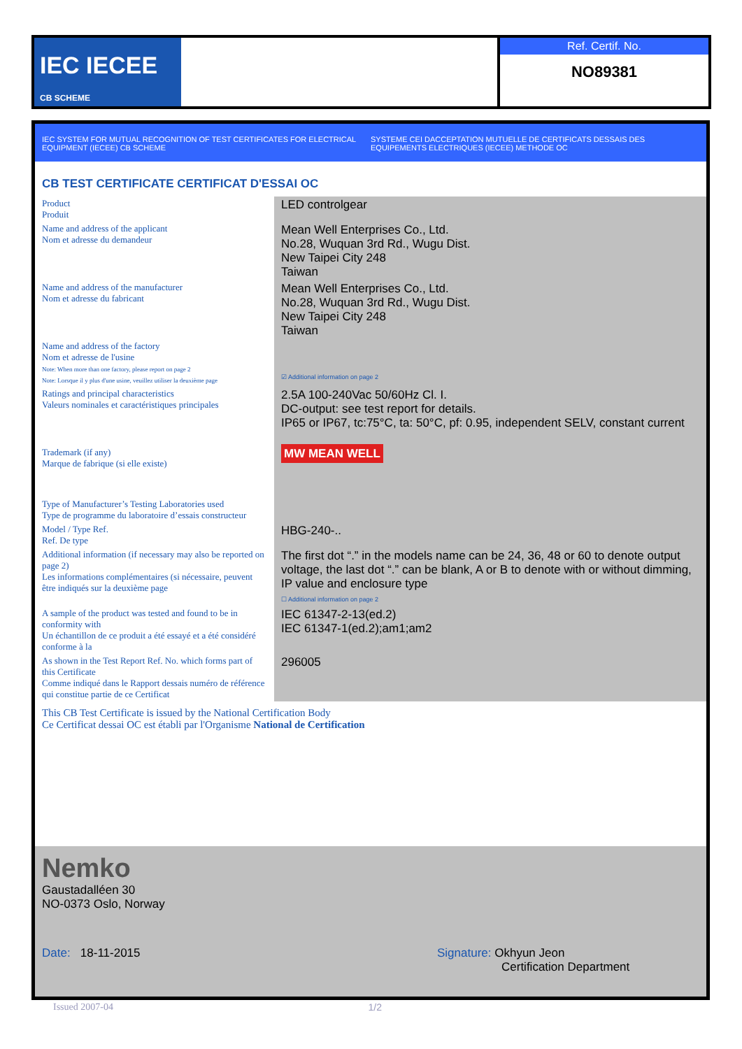IEC IECEE CB SCHEME
Ref. Certif. No.
NO89381
IEC SYSTEM FOR MUTUAL RECOGNITION OF TEST CERTIFICATES FOR ELECTRICAL EQUIPMENT (IECEE) CB SCHEME
SYSTEME CEI DACCEPTATION MUTUELLE DE CERTIFICATS DESSAIS DES EQUIPEMENTS ELECTRIQUES (IECEE) METHODE OC
CB TEST CERTIFICATE CERTIFICAT D'ESSAI OC
| Product Produit | LED controlgear |
| Name and address of the applicant Nom et adresse du demandeur | Mean Well Enterprises Co., Ltd. No.28, Wuquan 3rd Rd., Wugu Dist. New Taipei City 248 Taiwan |
| Name and address of the manufacturer Nom et adresse du fabricant | Mean Well Enterprises Co., Ltd. No.28, Wuquan 3rd Rd., Wugu Dist. New Taipei City 248 Taiwan |
| Name and address of the factory Nom et adresse de l'usine Note: When more than one factory, please report on page 2 Note: Lorsque il y plus d'une usine, veuillez utiliser la deuxième page | ☑ Additional information on page 2 |
| Ratings and principal characteristics Valeurs nominales et caractéristiques principales | 2.5A 100-240Vac 50/60Hz Cl. I. DC-output: see test report for details. IP65 or IP67, tc:75°C, ta: 50°C, pf: 0.95, independent SELV, constant current |
| Trademark (if any) Marque de fabrique (si elle existe) | MW MEAN WELL |
| Type of Manufacturer’s Testing Laboratories used Type de programme du laboratoire d’essais constructeur | |
| Model / Type Ref. Ref. De type | HBG-240-.. |
| Additional information (if necessary may also be reported on page 2) Les informations complémentaires (si nécessaire, peuvent être indiqués sur la deuxième page | The first dot “.” in the models name can be 24, 36, 48 or 60 to denote output voltage, the last dot “.” can be blank, A or B to denote with or without dimming, IP value and enclosure type ☐ Additional information on page 2 |
| A sample of the product was tested and found to be in conformity with Un échantillon de ce produit a été essayé et a été considéré conforme à la | IEC 61347-2-13(ed.2) IEC 61347-1(ed.2);am1;am2 |
| As shown in the Test Report Ref. No. which forms part of this Certificate Comme indiqué dans le Rapport dessais numéro de référence qui constitue partie de ce Certificat | 296005 |
This CB Test Certificate is issued by the National Certification Body
Ce Certificat dessai OC est établi par l'Organisme National de Certification
Nemko
Gaustadalléen 30
NO-0373 Oslo, Norway
Date: 18-11-2015 Signature: Okhyun Jeon
Certification Department
Issued 2007-04 1/2